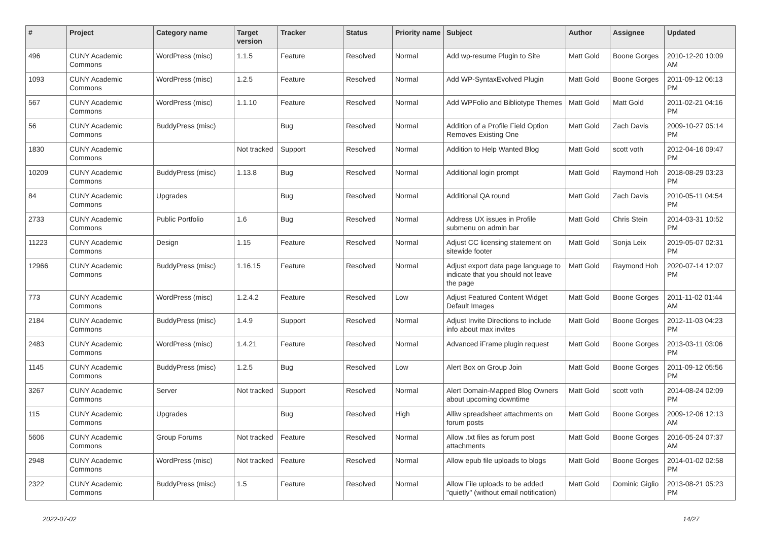| # | Project | Category name | Target version | Tracker | Status | Priority name | Subject | Author | Assignee | Updated |
| --- | --- | --- | --- | --- | --- | --- | --- | --- | --- | --- |
| 496 | CUNY Academic Commons | WordPress (misc) | 1.1.5 | Feature | Resolved | Normal | Add wp-resume Plugin to Site | Matt Gold | Boone Gorges | 2010-12-20 10:09 AM |
| 1093 | CUNY Academic Commons | WordPress (misc) | 1.2.5 | Feature | Resolved | Normal | Add WP-SyntaxEvolved Plugin | Matt Gold | Boone Gorges | 2011-09-12 06:13 PM |
| 567 | CUNY Academic Commons | WordPress (misc) | 1.1.10 | Feature | Resolved | Normal | Add WPFolio and Bibliotype Themes | Matt Gold | Matt Gold | 2011-02-21 04:16 PM |
| 56 | CUNY Academic Commons | BuddyPress (misc) | | Bug | Resolved | Normal | Addition of a Profile Field Option Removes Existing One | Matt Gold | Zach Davis | 2009-10-27 05:14 PM |
| 1830 | CUNY Academic Commons | | Not tracked | Support | Resolved | Normal | Addition to Help Wanted Blog | Matt Gold | scott voth | 2012-04-16 09:47 PM |
| 10209 | CUNY Academic Commons | BuddyPress (misc) | 1.13.8 | Bug | Resolved | Normal | Additional login prompt | Matt Gold | Raymond Hoh | 2018-08-29 03:23 PM |
| 84 | CUNY Academic Commons | Upgrades | | Bug | Resolved | Normal | Additional QA round | Matt Gold | Zach Davis | 2010-05-11 04:54 PM |
| 2733 | CUNY Academic Commons | Public Portfolio | 1.6 | Bug | Resolved | Normal | Address UX issues in Profile submenu on admin bar | Matt Gold | Chris Stein | 2014-03-31 10:52 PM |
| 11223 | CUNY Academic Commons | Design | 1.15 | Feature | Resolved | Normal | Adjust CC licensing statement on sitewide footer | Matt Gold | Sonja Leix | 2019-05-07 02:31 PM |
| 12966 | CUNY Academic Commons | BuddyPress (misc) | 1.16.15 | Feature | Resolved | Normal | Adjust export data page language to indicate that you should not leave the page | Matt Gold | Raymond Hoh | 2020-07-14 12:07 PM |
| 773 | CUNY Academic Commons | WordPress (misc) | 1.2.4.2 | Feature | Resolved | Low | Adjust Featured Content Widget Default Images | Matt Gold | Boone Gorges | 2011-11-02 01:44 AM |
| 2184 | CUNY Academic Commons | BuddyPress (misc) | 1.4.9 | Support | Resolved | Normal | Adjust Invite Directions to include info about max invites | Matt Gold | Boone Gorges | 2012-11-03 04:23 PM |
| 2483 | CUNY Academic Commons | WordPress (misc) | 1.4.21 | Feature | Resolved | Normal | Advanced iFrame plugin request | Matt Gold | Boone Gorges | 2013-03-11 03:06 PM |
| 1145 | CUNY Academic Commons | BuddyPress (misc) | 1.2.5 | Bug | Resolved | Low | Alert Box on Group Join | Matt Gold | Boone Gorges | 2011-09-12 05:56 PM |
| 3267 | CUNY Academic Commons | Server | Not tracked | Support | Resolved | Normal | Alert Domain-Mapped Blog Owners about upcoming downtime | Matt Gold | scott voth | 2014-08-24 02:09 PM |
| 115 | CUNY Academic Commons | Upgrades | | Bug | Resolved | High | Alliw spreadsheet attachments on forum posts | Matt Gold | Boone Gorges | 2009-12-06 12:13 AM |
| 5606 | CUNY Academic Commons | Group Forums | Not tracked | Feature | Resolved | Normal | Allow .txt files as forum post attachments | Matt Gold | Boone Gorges | 2016-05-24 07:37 AM |
| 2948 | CUNY Academic Commons | WordPress (misc) | Not tracked | Feature | Resolved | Normal | Allow epub file uploads to blogs | Matt Gold | Boone Gorges | 2014-01-02 02:58 PM |
| 2322 | CUNY Academic Commons | BuddyPress (misc) | 1.5 | Feature | Resolved | Normal | Allow File uploads to be added "quietly" (without email notification) | Matt Gold | Dominic Giglio | 2013-08-21 05:23 PM |
2022-07-02 14/27